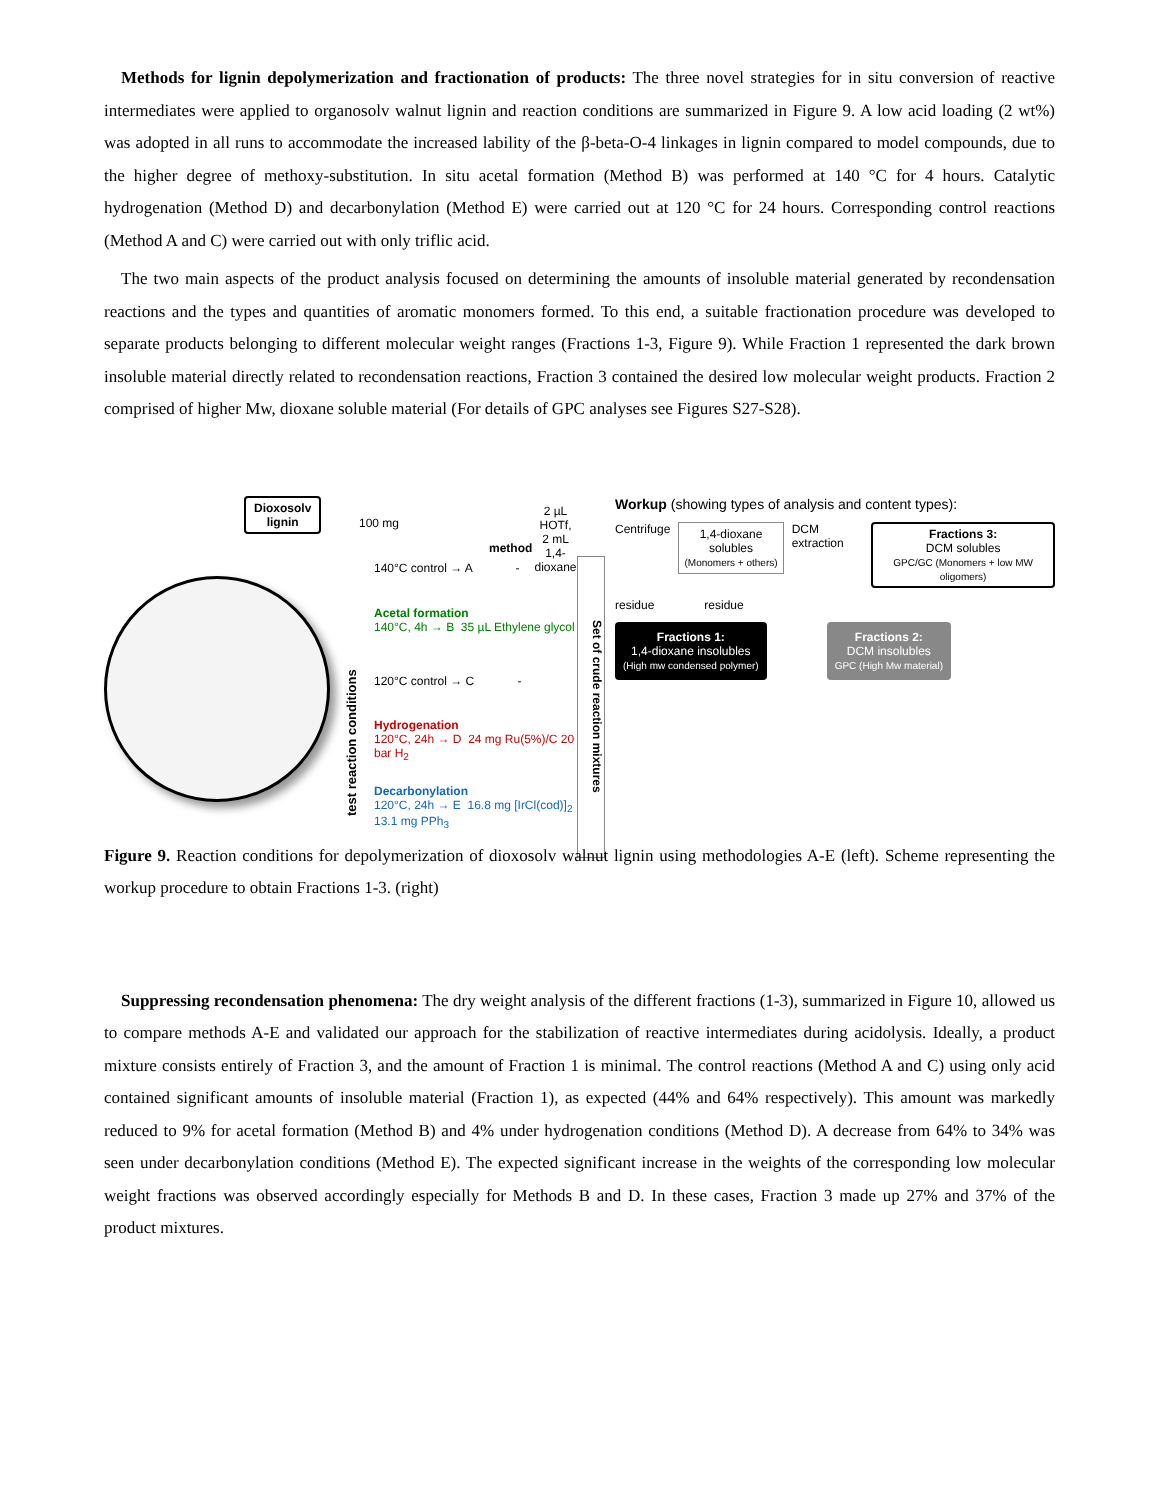Methods for lignin depolymerization and fractionation of products: The three novel strategies for in situ conversion of reactive intermediates were applied to organosolv walnut lignin and reaction conditions are summarized in Figure 9. A low acid loading (2 wt%) was adopted in all runs to accommodate the increased lability of the β-beta-O-4 linkages in lignin compared to model compounds, due to the higher degree of methoxy-substitution. In situ acetal formation (Method B) was performed at 140 °C for 4 hours. Catalytic hydrogenation (Method D) and decarbonylation (Method E) were carried out at 120 °C for 24 hours. Corresponding control reactions (Method A and C) were carried out with only triflic acid.
The two main aspects of the product analysis focused on determining the amounts of insoluble material generated by recondensation reactions and the types and quantities of aromatic monomers formed. To this end, a suitable fractionation procedure was developed to separate products belonging to different molecular weight ranges (Fractions 1-3, Figure 9). While Fraction 1 represented the dark brown insoluble material directly related to recondensation reactions, Fraction 3 contained the desired low molecular weight products. Fraction 2 comprised of higher Mw, dioxane soluble material (For details of GPC analyses see Figures S27-S28).
Dioxosolv
lignin
100 mg
2 µL HOTf,
2 mL 1,4-dioxane
method
test reaction conditions
140°C control → A -
Acetal formation
140°C, 4h → B 35 µL Ethylene glycol
120°C control → C -
Hydrogenation
120°C, 24h → D 24 mg Ru(5%)/C 20 bar H<sub>2</sub>
Decarbonylation
120°C, 24h → E 16.8 mg [IrCl(cod)]<sub>2</sub> 13.1 mg PPh<sub>3</sub>
Set of crude reaction mixtures
Workup (showing types of analysis and content types):
Centrifuge
1,4-dioxane solubles
(Monomers + others)
DCM extraction
Fractions 3:
DCM solubles
GPC/GC (Monomers + low MW oligomers)
residue residue
Fractions 1:
1,4-dioxane insolubles
(High mw condensed polymer)
Fractions 2:
DCM insolubles
GPC (High Mw material)
Figure 9. Reaction conditions for depolymerization of dioxosolv walnut lignin using methodologies A-E (left). Scheme representing the workup procedure to obtain Fractions 1-3. (right)
Suppressing recondensation phenomena: The dry weight analysis of the different fractions (1-3), summarized in Figure 10, allowed us to compare methods A-E and validated our approach for the stabilization of reactive intermediates during acidolysis. Ideally, a product mixture consists entirely of Fraction 3, and the amount of Fraction 1 is minimal. The control reactions (Method A and C) using only acid contained significant amounts of insoluble material (Fraction 1), as expected (44% and 64% respectively). This amount was markedly reduced to 9% for acetal formation (Method B) and 4% under hydrogenation conditions (Method D). A decrease from 64% to 34% was seen under decarbonylation conditions (Method E). The expected significant increase in the weights of the corresponding low molecular weight fractions was observed accordingly especially for Methods B and D. In these cases, Fraction 3 made up 27% and 37% of the product mixtures.